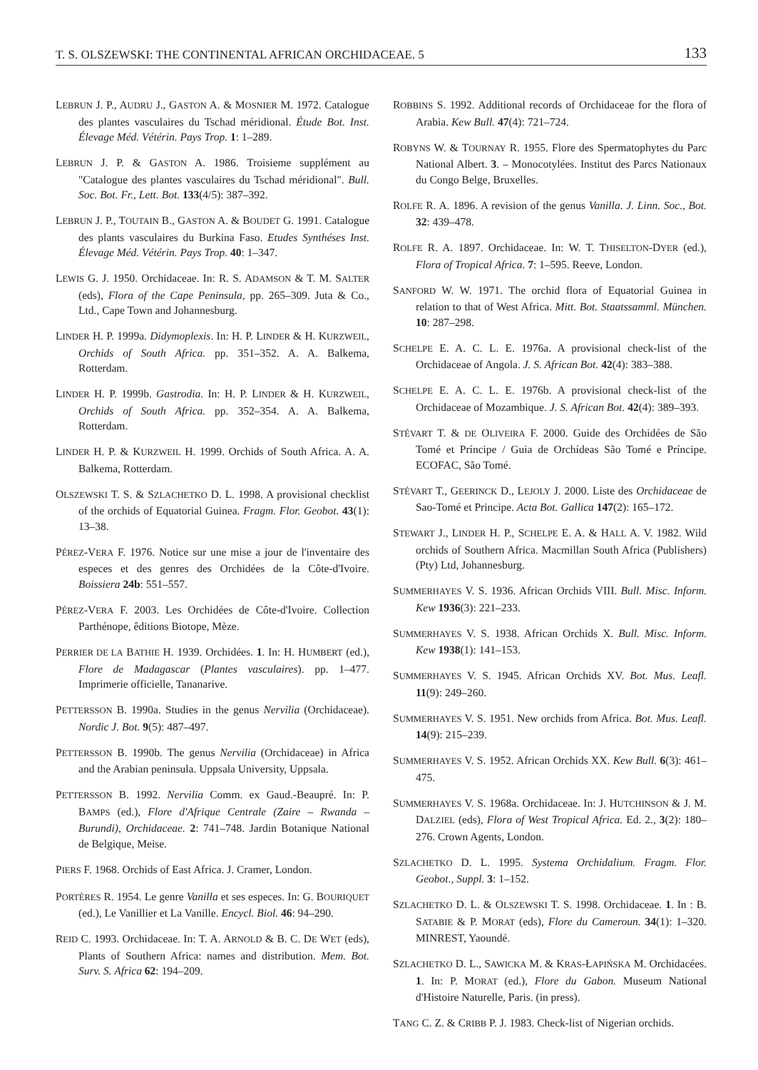T. S. OLSZEWSKI: THE CONTINENTAL AFRICAN ORCHIDACEAE. 5 133
LEBRUN J. P., AUDRU J., GASTON A. & MOSNIER M. 1972. Catalogue des plantes vasculaires du Tschad méridional. Étude Bot. Inst. Élevage Méd. Vétérin. Pays Trop. 1: 1–289.
LEBRUN J. P. & GASTON A. 1986. Troisieme supplément au "Catalogue des plantes vasculaires du Tschad méridional". Bull. Soc. Bot. Fr., Lett. Bot. 133(4/5): 387–392.
LEBRUN J. P., TOUTAIN B., GASTON A. & BOUDET G. 1991. Catalogue des plants vasculaires du Burkina Faso. Etudes Synthéses Inst. Élevage Méd. Vétérin. Pays Trop. 40: 1–347.
LEWIS G. J. 1950. Orchidaceae. In: R. S. ADAMSON & T. M. SALTER (eds), Flora of the Cape Peninsula, pp. 265–309. Juta & Co., Ltd., Cape Town and Johannesburg.
LINDER H. P. 1999a. Didymoplexis. In: H. P. LINDER & H. KURZWEIL, Orchids of South Africa. pp. 351–352. A. A. Balkema, Rotterdam.
LINDER H. P. 1999b. Gastrodia. In: H. P. LINDER & H. KURZWEIL, Orchids of South Africa. pp. 352–354. A. A. Balkema, Rotterdam.
LINDER H. P. & KURZWEIL H. 1999. Orchids of South Africa. A. A. Balkema, Rotterdam.
OLSZEWSKI T. S. & SZLACHETKO D. L. 1998. A provisional checklist of the orchids of Equatorial Guinea. Fragm. Flor. Geobot. 43(1): 13–38.
PÉREZ-VERA F. 1976. Notice sur une mise a jour de l'inventaire des especes et des genres des Orchidées de la Côte-d'Ivoire. Boissiera 24b: 551–557.
PÉREZ-VERA F. 2003. Les Orchidées de Côte-d'Ivoire. Collection Parthénope, êditions Biotope, Mèze.
PERRIER DE LA BATHIE H. 1939. Orchidées. 1. In: H. HUMBERT (ed.), Flore de Madagascar (Plantes vasculaires). pp. 1–477. Imprimerie officielle, Tananarive.
PETTERSSON B. 1990a. Studies in the genus Nervilia (Orchidaceae). Nordic J. Bot. 9(5): 487–497.
PETTERSSON B. 1990b. The genus Nervilia (Orchidaceae) in Africa and the Arabian peninsula. Uppsala University, Uppsala.
PETTERSSON B. 1992. Nervilia Comm. ex Gaud.-Beaupré. In: P. BAMPS (ed.), Flore d'Afrique Centrale (Zaire – Rwanda – Burundi), Orchidaceae. 2: 741–748. Jardin Botanique National de Belgique, Meise.
PIERS F. 1968. Orchids of East Africa. J. Cramer, London.
PORTÈRES R. 1954. Le genre Vanilla et ses especes. In: G. BOURIQUET (ed.), Le Vanillier et La Vanille. Encycl. Biol. 46: 94–290.
REID C. 1993. Orchidaceae. In: T. A. ARNOLD & B. C. DE WET (eds), Plants of Southern Africa: names and distribution. Mem. Bot. Surv. S. Africa 62: 194–209.
ROBBINS S. 1992. Additional records of Orchidaceae for the flora of Arabia. Kew Bull. 47(4): 721–724.
ROBYNS W. & TOURNAY R. 1955. Flore des Spermatophytes du Parc National Albert. 3. – Monocotylées. Institut des Parcs Nationaux du Congo Belge, Bruxelles.
ROLFE R. A. 1896. A revision of the genus Vanilla. J. Linn. Soc., Bot. 32: 439–478.
ROLFE R. A. 1897. Orchidaceae. In: W. T. THISELTON-DYER (ed.), Flora of Tropical Africa. 7: 1–595. Reeve, London.
SANFORD W. W. 1971. The orchid flora of Equatorial Guinea in relation to that of West Africa. Mitt. Bot. Staatssamml. München. 10: 287–298.
SCHELPE E. A. C. L. E. 1976a. A provisional check-list of the Orchidaceae of Angola. J. S. African Bot. 42(4): 383–388.
SCHELPE E. A. C. L. E. 1976b. A provisional check-list of the Orchidaceae of Mozambique. J. S. African Bot. 42(4): 389–393.
STÉVART T. & DE OLIVEIRA F. 2000. Guide des Orchidées de São Tomé et Príncipe / Guia de Orchídeas São Tomé e Príncipe. ECOFAC, São Tomé.
STÉVART T., GEERINCK D., LEJOLY J. 2000. Liste des Orchidaceae de Sao-Tomé et Principe. Acta Bot. Gallica 147(2): 165–172.
STEWART J., LINDER H. P., SCHELPE E. A. & HALL A. V. 1982. Wild orchids of Southern Africa. Macmillan South Africa (Publishers) (Pty) Ltd, Johannesburg.
SUMMERHAYES V. S. 1936. African Orchids VIII. Bull. Misc. Inform. Kew 1936(3): 221–233.
SUMMERHAYES V. S. 1938. African Orchids X. Bull. Misc. Inform. Kew 1938(1): 141–153.
SUMMERHAYES V. S. 1945. African Orchids XV. Bot. Mus. Leafl. 11(9): 249–260.
SUMMERHAYES V. S. 1951. New orchids from Africa. Bot. Mus. Leafl. 14(9): 215–239.
SUMMERHAYES V. S. 1952. African Orchids XX. Kew Bull. 6(3): 461–475.
SUMMERHAYES V. S. 1968a. Orchidaceae. In: J. HUTCHINSON & J. M. DALZIEL (eds), Flora of West Tropical Africa. Ed. 2., 3(2): 180–276. Crown Agents, London.
SZLACHETKO D. L. 1995. Systema Orchidalium. Fragm. Flor. Geobot., Suppl. 3: 1–152.
SZLACHETKO D. L. & OLSZEWSKI T. S. 1998. Orchidaceae. 1. In : B. SATABIE & P. MORAT (eds), Flore du Cameroun. 34(1): 1–320. MINREST, Yaoundé.
SZLACHETKO D. L., SAWICKA M. & KRAS-ŁAPIŃSKA M. Orchidacées. 1. In: P. MORAT (ed.), Flore du Gabon. Museum National d'Histoire Naturelle, Paris. (in press).
TANG C. Z. & CRIBB P. J. 1983. Check-list of Nigerian orchids.